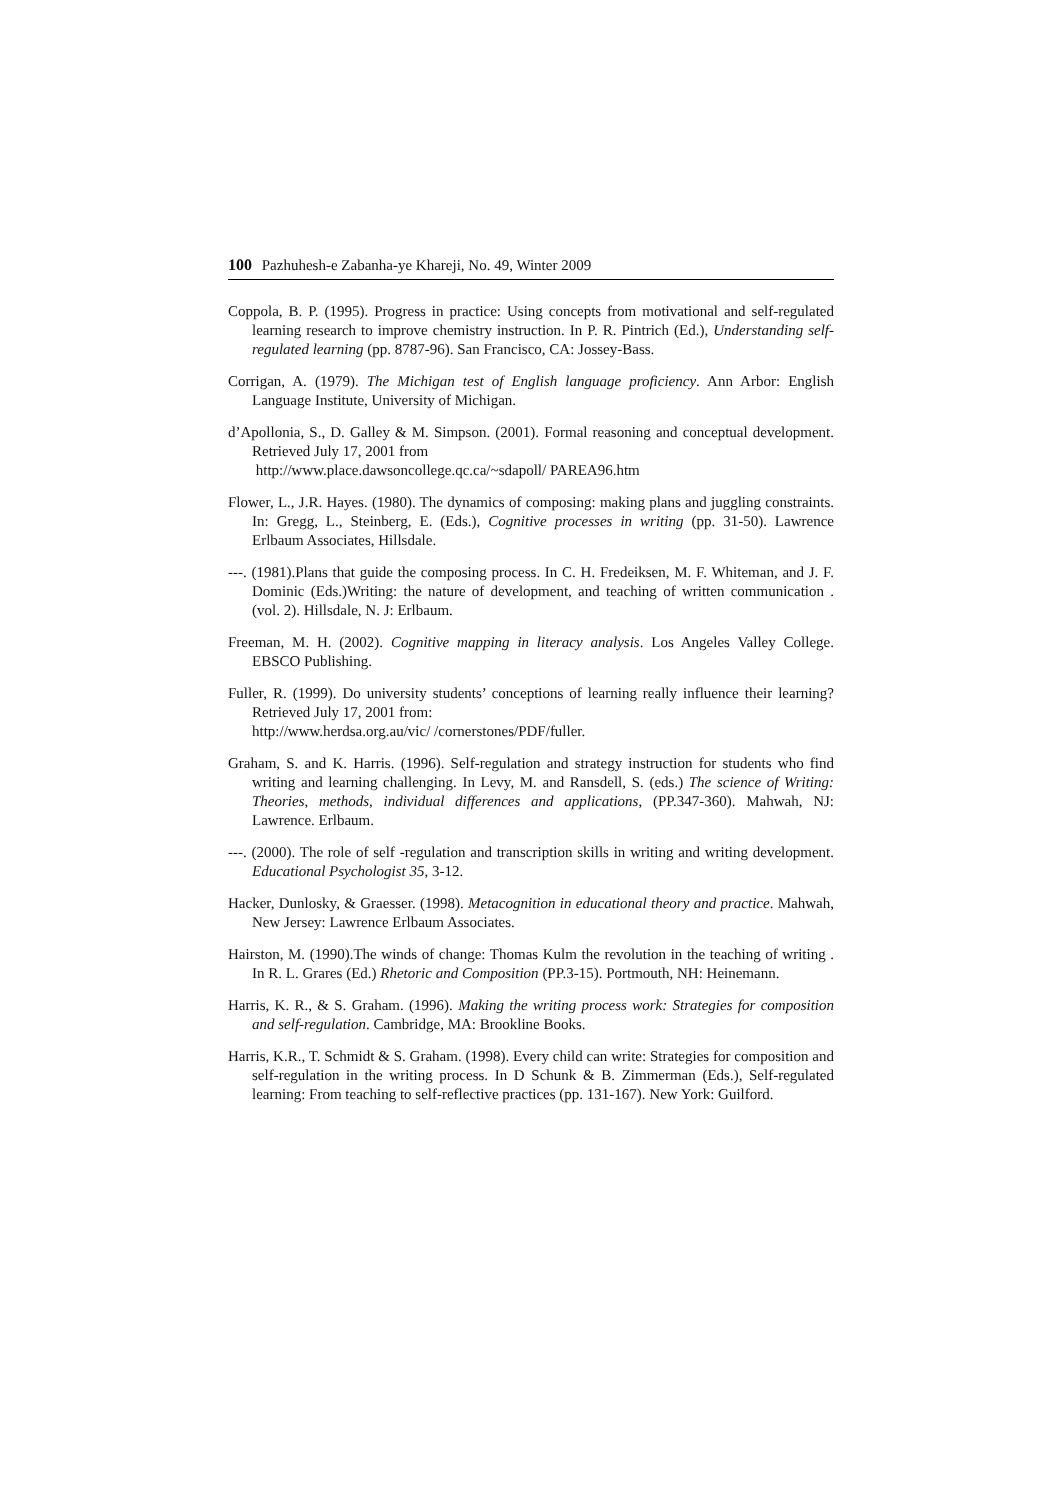100 Pazhuhesh-e Zabanha-ye Khareji, No. 49, Winter 2009
Coppola, B. P. (1995). Progress in practice: Using concepts from motivational and self-regulated learning research to improve chemistry instruction. In P. R. Pintrich (Ed.), Understanding self-regulated learning (pp. 8787-96). San Francisco, CA: Jossey-Bass.
Corrigan, A. (1979). The Michigan test of English language proficiency. Ann Arbor: English Language Institute, University of Michigan.
d’Apollonia, S., D. Galley & M. Simpson. (2001). Formal reasoning and conceptual development. Retrieved July 17, 2001 from
http://www.place.dawsoncollege.qc.ca/~sdapoll/ PAREA96.htm
Flower, L., J.R. Hayes. (1980). The dynamics of composing: making plans and juggling constraints. In: Gregg, L., Steinberg, E. (Eds.), Cognitive processes in writing (pp. 31-50). Lawrence Erlbaum Associates, Hillsdale.
---. (1981).Plans that guide the composing process. In C. H. Fredeiksen, M. F. Whiteman, and J. F. Dominic (Eds.)Writing: the nature of development, and teaching of written communication .(vol. 2). Hillsdale, N. J: Erlbaum.
Freeman, M. H. (2002). Cognitive mapping in literacy analysis. Los Angeles Valley College. EBSCO Publishing.
Fuller, R. (1999). Do university students’ conceptions of learning really influence their learning? Retrieved July 17, 2001 from:
http://www.herdsa.org.au/vic/ /cornerstones/PDF/fuller.
Graham, S. and K. Harris. (1996). Self-regulation and strategy instruction for students who find writing and learning challenging. In Levy, M. and Ransdell, S. (eds.) The science of Writing: Theories, methods, individual differences and applications, (PP.347-360). Mahwah, NJ: Lawrence. Erlbaum.
---. (2000). The role of self -regulation and transcription skills in writing and writing development. Educational Psychologist 35, 3-12.
Hacker, Dunlosky, & Graesser. (1998). Metacognition in educational theory and practice. Mahwah, New Jersey: Lawrence Erlbaum Associates.
Hairston, M. (1990).The winds of change: Thomas Kulm the revolution in the teaching of writing . In R. L. Grares (Ed.) Rhetoric and Composition (PP.3-15). Portmouth, NH: Heinemann.
Harris, K. R., & S. Graham. (1996). Making the writing process work: Strategies for composition and self-regulation. Cambridge, MA: Brookline Books.
Harris, K.R., T. Schmidt & S. Graham. (1998). Every child can write: Strategies for composition and self-regulation in the writing process. In D Schunk & B. Zimmerman (Eds.), Self-regulated learning: From teaching to self-reflective practices (pp. 131-167). New York: Guilford.